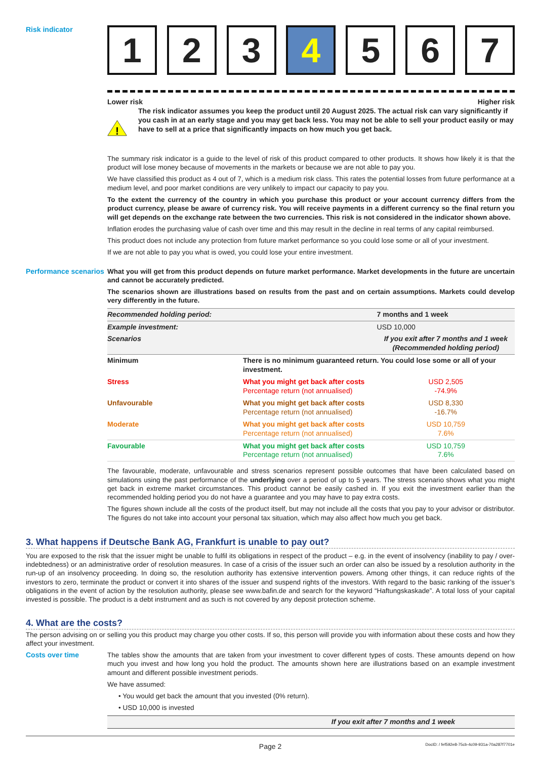Risk indicator
1 2 3 4 5 6 7
Lower risk Higher risk
!
The risk indicator assumes you keep the product until 20 August 2025. The actual risk can vary significantly if you cash in at an early stage and you may get back less. You may not be able to sell your product easily or may have to sell at a price that significantly impacts on how much you get back.
The summary risk indicator is a guide to the level of risk of this product compared to other products. It shows how likely it is that the product will lose money because of movements in the markets or because we are not able to pay you.
We have classified this product as 4 out of 7, which is a medium risk class. This rates the potential losses from future performance at a medium level, and poor market conditions are very unlikely to impact our capacity to pay you.
To the extent the currency of the country in which you purchase this product or your account currency differs from the product currency, please be aware of currency risk. You will receive payments in a different currency so the final return you will get depends on the exchange rate between the two currencies. This risk is not considered in the indicator shown above.
Inflation erodes the purchasing value of cash over time and this may result in the decline in real terms of any capital reimbursed.
This product does not include any protection from future market performance so you could lose some or all of your investment.
If we are not able to pay you what is owed, you could lose your entire investment.
Performance scenarios
What you will get from this product depends on future market performance. Market developments in the future are uncertain and cannot be accurately predicted.
The scenarios shown are illustrations based on results from the past and on certain assumptions. Markets could develop very differently in the future.
| Recommended holding period: | | 7 months and 1 week |
| --- | --- | --- |
| Example investment: | | USD 10,000 |
| Scenarios | | If you exit after 7 months and 1 week (Recommended holding period) |
| Minimum | There is no minimum guaranteed return. You could lose some or all of your investment. | |
| Stress | What you might get back after costs Percentage return (not annualised) | USD 2,505 -74.9% |
| Unfavourable | What you might get back after costs Percentage return (not annualised) | USD 8,330 -16.7% |
| Moderate | What you might get back after costs Percentage return (not annualised) | USD 10,759 7.6% |
| Favourable | What you might get back after costs Percentage return (not annualised) | USD 10,759 7.6% |
The favourable, moderate, unfavourable and stress scenarios represent possible outcomes that have been calculated based on simulations using the past performance of the underlying over a period of up to 5 years. The stress scenario shows what you might get back in extreme market circumstances. This product cannot be easily cashed in. If you exit the investment earlier than the recommended holding period you do not have a guarantee and you may have to pay extra costs.
The figures shown include all the costs of the product itself, but may not include all the costs that you pay to your advisor or distributor. The figures do not take into account your personal tax situation, which may also affect how much you get back.
3. What happens if Deutsche Bank AG, Frankfurt is unable to pay out?
You are exposed to the risk that the issuer might be unable to fulfil its obligations in respect of the product – e.g. in the event of insolvency (inability to pay / over-indebtedness) or an administrative order of resolution measures. In case of a crisis of the issuer such an order can also be issued by a resolution authority in the run-up of an insolvency proceeding. In doing so, the resolution authority has extensive intervention powers. Among other things, it can reduce rights of the investors to zero, terminate the product or convert it into shares of the issuer and suspend rights of the investors. With regard to the basic ranking of the issuer’s obligations in the event of action by the resolution authority, please see www.bafin.de and search for the keyword “Haftungskaskade”. A total loss of your capital invested is possible. The product is a debt instrument and as such is not covered by any deposit protection scheme.
4. What are the costs?
The person advising on or selling you this product may charge you other costs. If so, this person will provide you with information about these costs and how they affect your investment.
Costs over time The tables show the amounts that are taken from your investment to cover different types of costs. These amounts depend on how much you invest and how long you hold the product. The amounts shown here are illustrations based on an example investment amount and different possible investment periods.
We have assumed:
• You would get back the amount that you invested (0% return).
• USD 10,000 is invested
| | If you exit after 7 months and 1 week |
| --- | --- |
Page 2 DocID: / fef592e8-75cb-4c09-931a-70a287f7701e